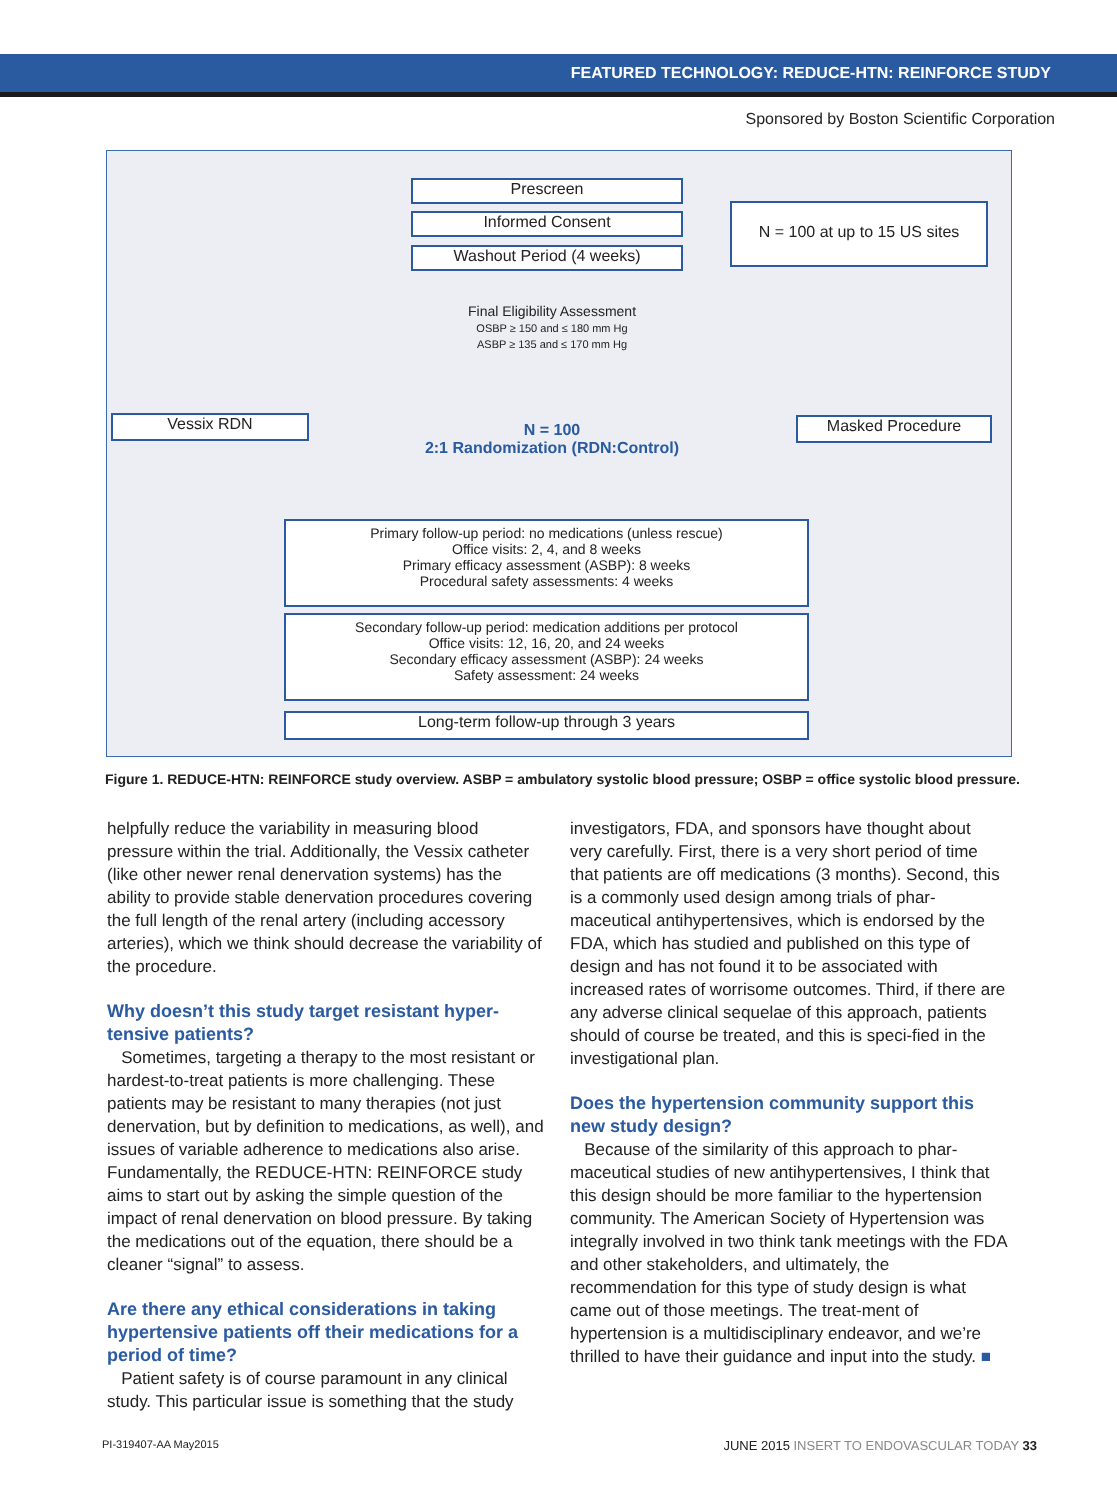FEATURED TECHNOLOGY: REDUCE-HTN: REINFORCE STUDY
Sponsored by Boston Scientific Corporation
Prescreen
Informed Consent
Washout Period (4 weeks)
N = 100 at up to 15 US sites
Final Eligibility Assessment
OSBP ≥ 150 and ≤ 180 mm Hg
ASBP ≥ 135 and ≤ 170 mm Hg
Vessix RDN Masked Procedure
N = 100
2:1 Randomization (RDN:Control)
Primary follow-up period: no medications (unless rescue)
Office visits: 2, 4, and 8 weeks
Primary efficacy assessment (ASBP): 8 weeks
Procedural safety assessments: 4 weeks
Secondary follow-up period: medication additions per protocol
Office visits: 12, 16, 20, and 24 weeks
Secondary efficacy assessment (ASBP): 24 weeks
Safety assessment: 24 weeks
Long-term follow-up through 3 years
Figure 1. REDUCE-HTN: REINFORCE study overview. ASBP = ambulatory systolic blood pressure; OSBP = office systolic blood pressure.
helpfully reduce the variability in measuring blood pressure within the trial. Additionally, the Vessix catheter (like other newer renal denervation systems) has the ability to provide stable denervation procedures covering the full length of the renal artery (including accessory arteries), which we think should decrease the variability of the procedure.
Why doesn’t this study target resistant hyper-tensive patients?
Sometimes, targeting a therapy to the most resistant or hardest-to-treat patients is more challenging. These patients may be resistant to many therapies (not just denervation, but by definition to medications, as well), and issues of variable adherence to medications also arise. Fundamentally, the REDUCE-HTN: REINFORCE study aims to start out by asking the simple question of the impact of renal denervation on blood pressure. By taking the medications out of the equation, there should be a cleaner “signal” to assess.
Are there any ethical considerations in taking hypertensive patients off their medications for a period of time?
Patient safety is of course paramount in any clinical study. This particular issue is something that the study
investigators, FDA, and sponsors have thought about very carefully. First, there is a very short period of time that patients are off medications (3 months). Second, this is a commonly used design among trials of phar-maceutical antihypertensives, which is endorsed by the FDA, which has studied and published on this type of design and has not found it to be associated with increased rates of worrisome outcomes. Third, if there are any adverse clinical sequelae of this approach, patients should of course be treated, and this is speci-fied in the investigational plan.
Does the hypertension community support this new study design?
Because of the similarity of this approach to phar-maceutical studies of new antihypertensives, I think that this design should be more familiar to the hypertension community. The American Society of Hypertension was integrally involved in two think tank meetings with the FDA and other stakeholders, and ultimately, the recommendation for this type of study design is what came out of those meetings. The treat-ment of hypertension is a multidisciplinary endeavor, and we’re thrilled to have their guidance and input into the study. ■
PI-319407-AA May2015 JUNE 2015 INSERT TO ENDOVASCULAR TODAY 33